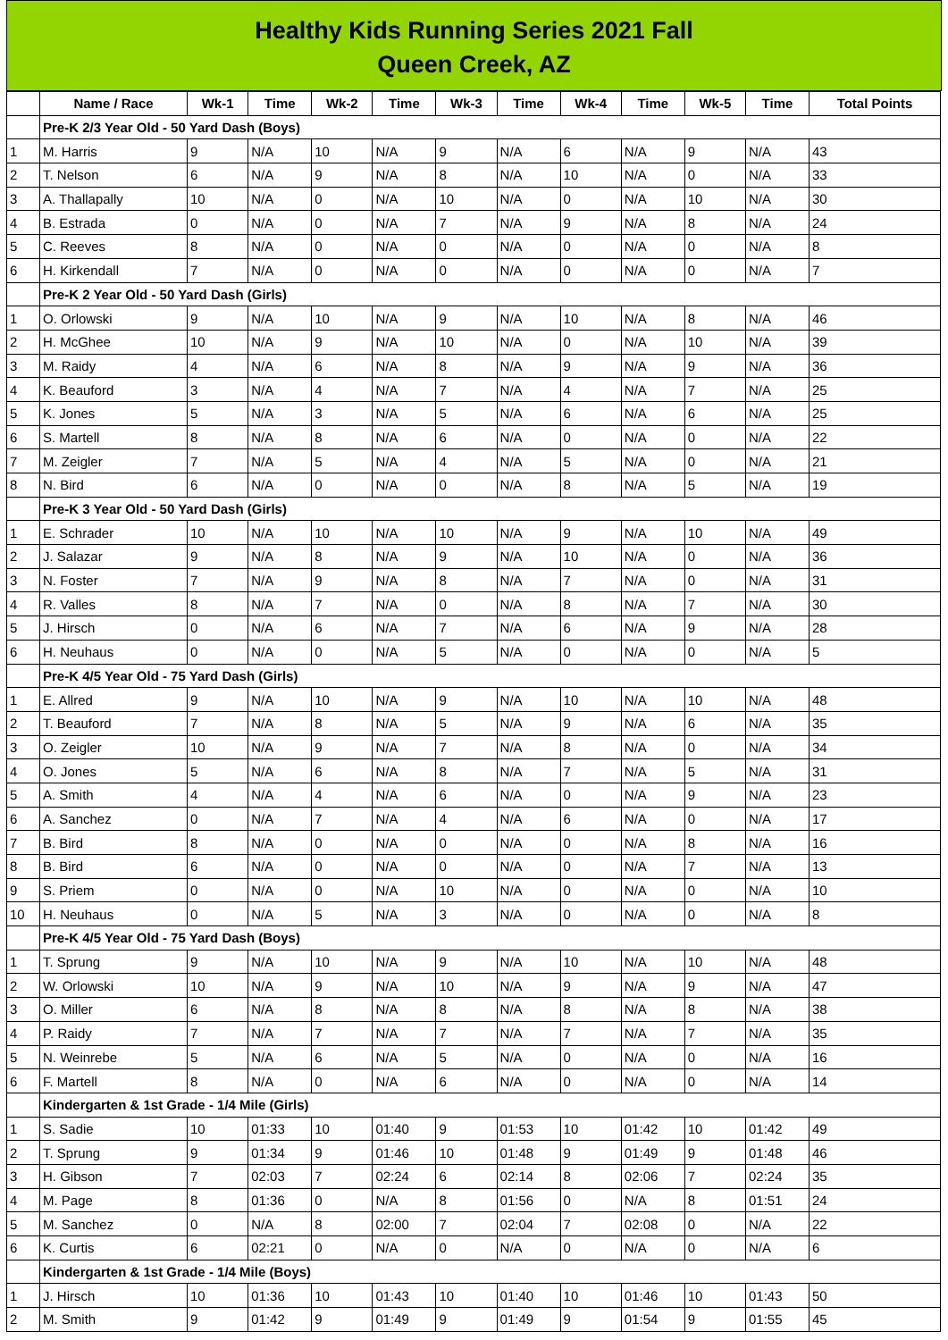Healthy Kids Running Series 2021 Fall
Queen Creek, AZ
| | Name / Race | Wk-1 | Time | Wk-2 | Time | Wk-3 | Time | Wk-4 | Time | Wk-5 | Time | Total Points |
| --- | --- | --- | --- | --- | --- | --- | --- | --- | --- | --- | --- | --- |
| | Pre-K 2/3 Year Old - 50 Yard Dash (Boys) | | | | | | | | | | | |
| 1 | M. Harris | 9 | N/A | 10 | N/A | 9 | N/A | 6 | N/A | 9 | N/A | 43 |
| 2 | T. Nelson | 6 | N/A | 9 | N/A | 8 | N/A | 10 | N/A | 0 | N/A | 33 |
| 3 | A. Thallapally | 10 | N/A | 0 | N/A | 10 | N/A | 0 | N/A | 10 | N/A | 30 |
| 4 | B. Estrada | 0 | N/A | 0 | N/A | 7 | N/A | 9 | N/A | 8 | N/A | 24 |
| 5 | C. Reeves | 8 | N/A | 0 | N/A | 0 | N/A | 0 | N/A | 0 | N/A | 8 |
| 6 | H. Kirkendall | 7 | N/A | 0 | N/A | 0 | N/A | 0 | N/A | 0 | N/A | 7 |
| | Pre-K 2 Year Old - 50 Yard Dash (Girls) | | | | | | | | | | | |
| 1 | O. Orlowski | 9 | N/A | 10 | N/A | 9 | N/A | 10 | N/A | 8 | N/A | 46 |
| 2 | H. McGhee | 10 | N/A | 9 | N/A | 10 | N/A | 0 | N/A | 10 | N/A | 39 |
| 3 | M. Raidy | 4 | N/A | 6 | N/A | 8 | N/A | 9 | N/A | 9 | N/A | 36 |
| 4 | K. Beauford | 3 | N/A | 4 | N/A | 7 | N/A | 4 | N/A | 7 | N/A | 25 |
| 5 | K. Jones | 5 | N/A | 3 | N/A | 5 | N/A | 6 | N/A | 6 | N/A | 25 |
| 6 | S. Martell | 8 | N/A | 8 | N/A | 6 | N/A | 0 | N/A | 0 | N/A | 22 |
| 7 | M. Zeigler | 7 | N/A | 5 | N/A | 4 | N/A | 5 | N/A | 0 | N/A | 21 |
| 8 | N. Bird | 6 | N/A | 0 | N/A | 0 | N/A | 8 | N/A | 5 | N/A | 19 |
| | Pre-K 3 Year Old - 50 Yard Dash (Girls) | | | | | | | | | | | |
| 1 | E. Schrader | 10 | N/A | 10 | N/A | 10 | N/A | 9 | N/A | 10 | N/A | 49 |
| 2 | J. Salazar | 9 | N/A | 8 | N/A | 9 | N/A | 10 | N/A | 0 | N/A | 36 |
| 3 | N. Foster | 7 | N/A | 9 | N/A | 8 | N/A | 7 | N/A | 0 | N/A | 31 |
| 4 | R. Valles | 8 | N/A | 7 | N/A | 0 | N/A | 8 | N/A | 7 | N/A | 30 |
| 5 | J. Hirsch | 0 | N/A | 6 | N/A | 7 | N/A | 6 | N/A | 9 | N/A | 28 |
| 6 | H. Neuhaus | 0 | N/A | 0 | N/A | 5 | N/A | 0 | N/A | 0 | N/A | 5 |
| | Pre-K 4/5 Year Old - 75 Yard Dash (Girls) | | | | | | | | | | | |
| 1 | E. Allred | 9 | N/A | 10 | N/A | 9 | N/A | 10 | N/A | 10 | N/A | 48 |
| 2 | T. Beauford | 7 | N/A | 8 | N/A | 5 | N/A | 9 | N/A | 6 | N/A | 35 |
| 3 | O. Zeigler | 10 | N/A | 9 | N/A | 7 | N/A | 8 | N/A | 0 | N/A | 34 |
| 4 | O. Jones | 5 | N/A | 6 | N/A | 8 | N/A | 7 | N/A | 5 | N/A | 31 |
| 5 | A. Smith | 4 | N/A | 4 | N/A | 6 | N/A | 0 | N/A | 9 | N/A | 23 |
| 6 | A. Sanchez | 0 | N/A | 7 | N/A | 4 | N/A | 6 | N/A | 0 | N/A | 17 |
| 7 | B. Bird | 8 | N/A | 0 | N/A | 0 | N/A | 0 | N/A | 8 | N/A | 16 |
| 8 | B. Bird | 6 | N/A | 0 | N/A | 0 | N/A | 0 | N/A | 7 | N/A | 13 |
| 9 | S. Priem | 0 | N/A | 0 | N/A | 10 | N/A | 0 | N/A | 0 | N/A | 10 |
| 10 | H. Neuhaus | 0 | N/A | 5 | N/A | 3 | N/A | 0 | N/A | 0 | N/A | 8 |
| | Pre-K 4/5 Year Old - 75 Yard Dash (Boys) | | | | | | | | | | | |
| 1 | T. Sprung | 9 | N/A | 10 | N/A | 9 | N/A | 10 | N/A | 10 | N/A | 48 |
| 2 | W. Orlowski | 10 | N/A | 9 | N/A | 10 | N/A | 9 | N/A | 9 | N/A | 47 |
| 3 | O. Miller | 6 | N/A | 8 | N/A | 8 | N/A | 8 | N/A | 8 | N/A | 38 |
| 4 | P. Raidy | 7 | N/A | 7 | N/A | 7 | N/A | 7 | N/A | 7 | N/A | 35 |
| 5 | N. Weinrebe | 5 | N/A | 6 | N/A | 5 | N/A | 0 | N/A | 0 | N/A | 16 |
| 6 | F. Martell | 8 | N/A | 0 | N/A | 6 | N/A | 0 | N/A | 0 | N/A | 14 |
| | Kindergarten & 1st Grade - 1/4 Mile (Girls) | | | | | | | | | | | |
| 1 | S. Sadie | 10 | 01:33 | 10 | 01:40 | 9 | 01:53 | 10 | 01:42 | 10 | 01:42 | 49 |
| 2 | T. Sprung | 9 | 01:34 | 9 | 01:46 | 10 | 01:48 | 9 | 01:49 | 9 | 01:48 | 46 |
| 3 | H. Gibson | 7 | 02:03 | 7 | 02:24 | 6 | 02:14 | 8 | 02:06 | 7 | 02:24 | 35 |
| 4 | M. Page | 8 | 01:36 | 0 | N/A | 8 | 01:56 | 0 | N/A | 8 | 01:51 | 24 |
| 5 | M. Sanchez | 0 | N/A | 8 | 02:00 | 7 | 02:04 | 7 | 02:08 | 0 | N/A | 22 |
| 6 | K. Curtis | 6 | 02:21 | 0 | N/A | 0 | N/A | 0 | N/A | 0 | N/A | 6 |
| | Kindergarten & 1st Grade - 1/4 Mile (Boys) | | | | | | | | | | | |
| 1 | J. Hirsch | 10 | 01:36 | 10 | 01:43 | 10 | 01:40 | 10 | 01:46 | 10 | 01:43 | 50 |
| 2 | M. Smith | 9 | 01:42 | 9 | 01:49 | 9 | 01:49 | 9 | 01:54 | 9 | 01:55 | 45 |